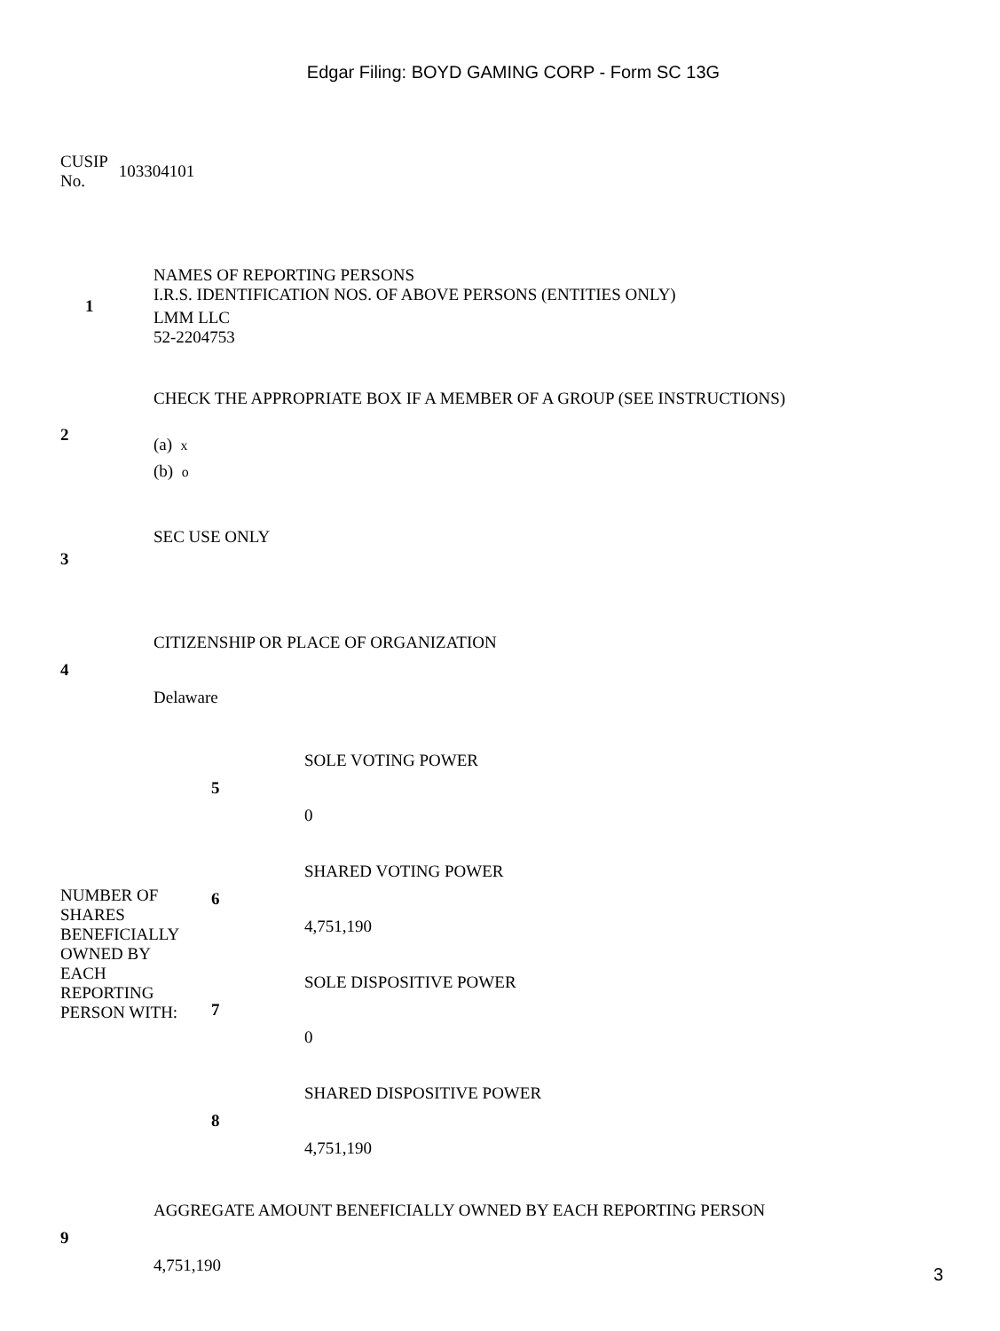Edgar Filing: BOYD GAMING CORP - Form SC 13G
CUSIP
No.
103304101
| 1 | NAMES OF REPORTING PERSONS I.R.S. IDENTIFICATION NOS. OF ABOVE PERSONS (ENTITIES ONLY) LMM LLC 52-2204753 |
| 2 | CHECK THE APPROPRIATE BOX IF A MEMBER OF A GROUP (SEE INSTRUCTIONS) (a) x (b) o |
| 3 | SEC USE ONLY |
| 4 | CITIZENSHIP OR PLACE OF ORGANIZATION Delaware |
| NUMBER OF SHARES BENEFICIALLY OWNED BY EACH REPORTING PERSON WITH: | 5 | SOLE VOTING POWER 0 |
| | 6 | SHARED VOTING POWER 4,751,190 |
| | 7 | SOLE DISPOSITIVE POWER 0 |
| | 8 | SHARED DISPOSITIVE POWER 4,751,190 |
| 9 | AGGREGATE AMOUNT BENEFICIALLY OWNED BY EACH REPORTING PERSON 4,751,190 |
3